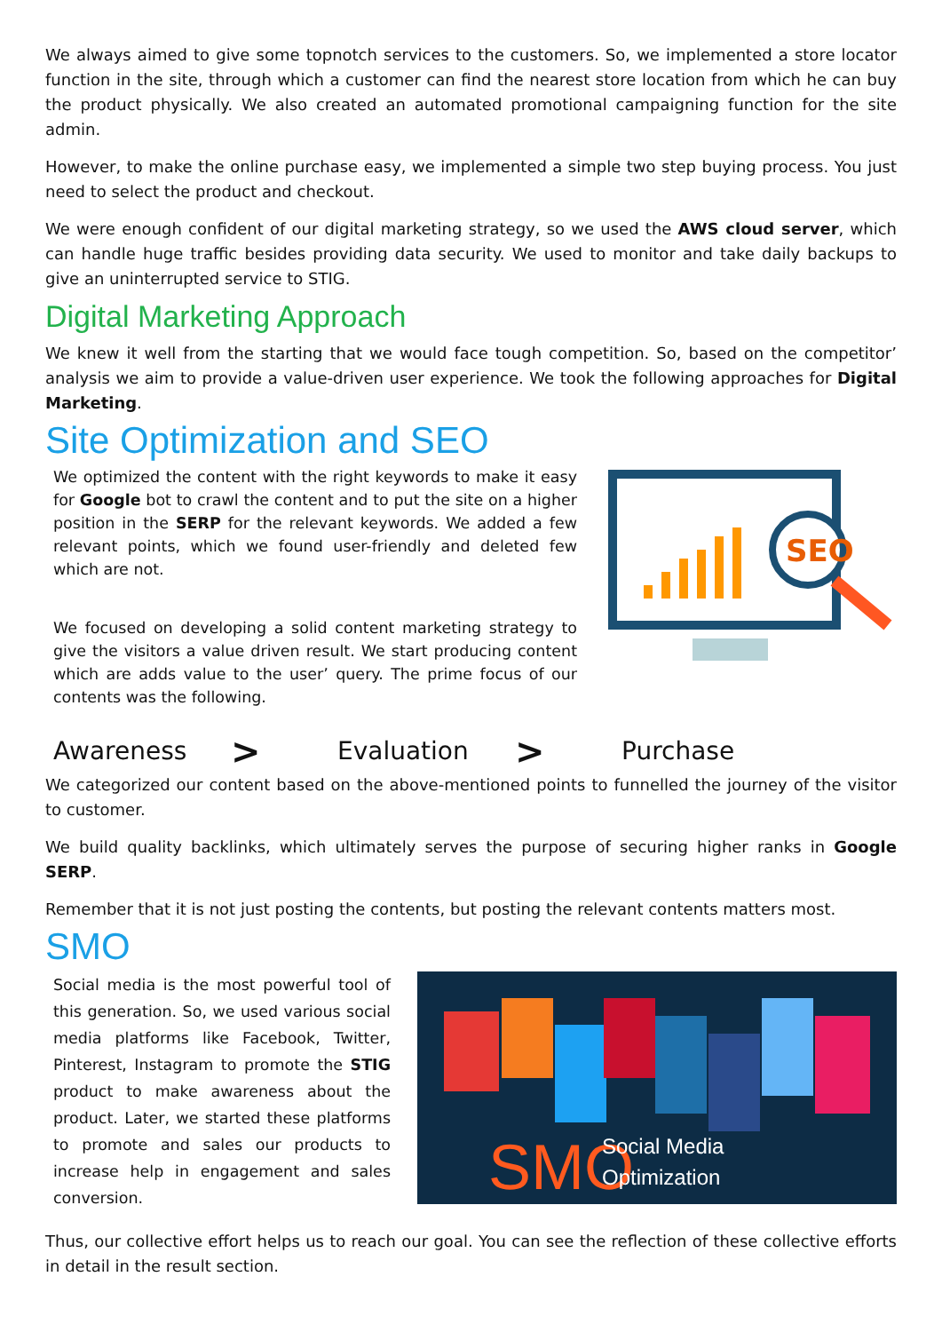We always aimed to give some topnotch services to the customers. So, we implemented a store locator function in the site, through which a customer can find the nearest store location from which he can buy the product physically. We also created an automated promotional campaigning function for the site admin.
However, to make the online purchase easy, we implemented a simple two step buying process. You just need to select the product and checkout.
We were enough confident of our digital marketing strategy, so we used the AWS cloud server, which can handle huge traffic besides providing data security. We used to monitor and take daily backups to give an uninterrupted service to STIG.
Digital Marketing Approach
We knew it well from the starting that we would face tough competition. So, based on the competitor’ analysis we aim to provide a value-driven user experience. We took the following approaches for Digital Marketing.
Site Optimization and SEO
We optimized the content with the right keywords to make it easy for Google bot to crawl the content and to put the site on a higher position in the SERP for the relevant keywords. We added a few relevant points, which we found user-friendly and deleted few which are not.
We focused on developing a solid content marketing strategy to give the visitors a value driven result. We start producing content which are adds value to the user’ query. The prime focus of our contents was the following.
SEO
Awareness > Evaluation > Purchase
We categorized our content based on the above-mentioned points to funnelled the journey of the visitor to customer.
We build quality backlinks, which ultimately serves the purpose of securing higher ranks in Google SERP.
Remember that it is not just posting the contents, but posting the relevant contents matters most.
SMO
Social media is the most powerful tool of this generation. So, we used various social media platforms like Facebook, Twitter, Pinterest, Instagram to promote the STIG product to make awareness about the product. Later, we started these platforms to promote and sales our products to increase help in engagement and sales conversion.
SMO
Social Media
Optimization
Thus, our collective effort helps us to reach our goal. You can see the reflection of these collective efforts in detail in the result section.